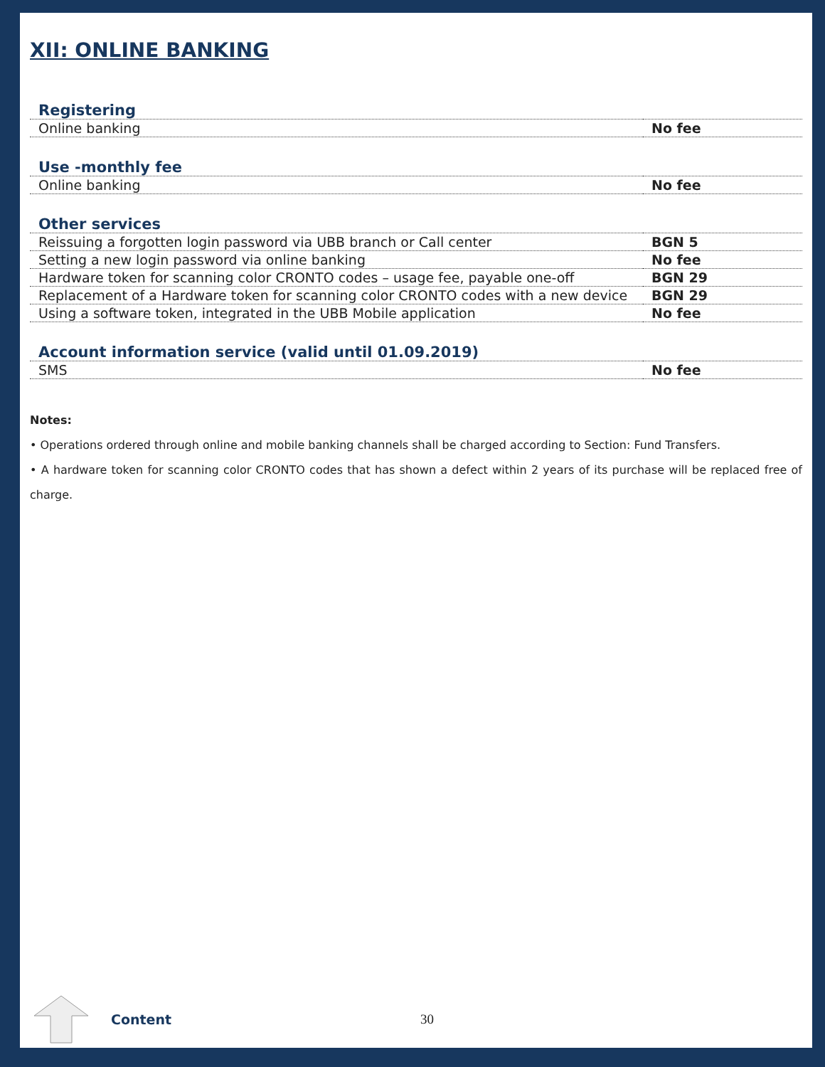XII: ONLINE BANKING
| Registering | |
| --- | --- |
| Online banking | No fee |
| Use -monthly fee | |
| Online banking | No fee |
| Other services | |
| Reissuing a forgotten login password via UBB branch or Call center | BGN 5 |
| Setting a new login password via online banking | No fee |
| Hardware token for scanning color CRONTO codes – usage fee, payable one-off | BGN 29 |
| Replacement of a Hardware token for scanning color CRONTO codes with a new device | BGN 29 |
| Using a software token, integrated in the UBB Mobile application | No fee |
| Account information service (valid until 01.09.2019) | |
| SMS | No fee |
Notes:
• Operations ordered through online and mobile banking channels shall be charged according to Section: Fund Transfers.
• A hardware token for scanning color CRONTO codes that has shown a defect within 2 years of its purchase will be replaced free of charge.
Content 30